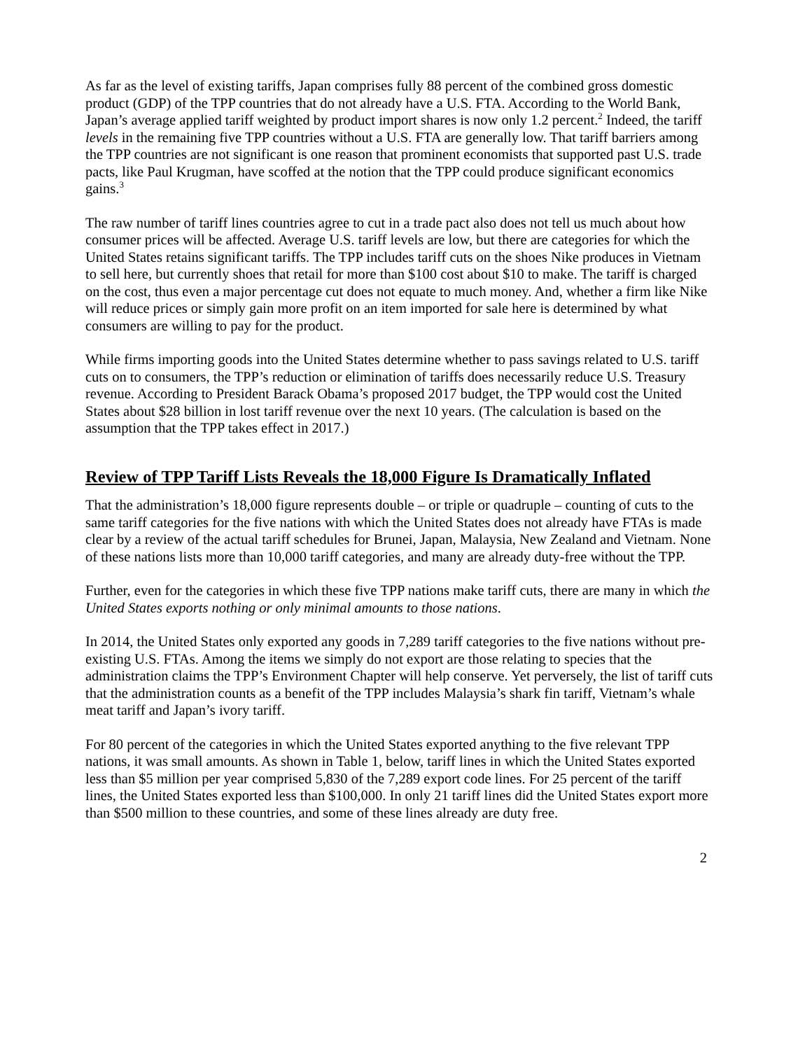As far as the level of existing tariffs, Japan comprises fully 88 percent of the combined gross domestic product (GDP) of the TPP countries that do not already have a U.S. FTA. According to the World Bank, Japan’s average applied tariff weighted by product import shares is now only 1.2 percent.<sup>2</sup> Indeed, the tariff levels in the remaining five TPP countries without a U.S. FTA are generally low. That tariff barriers among the TPP countries are not significant is one reason that prominent economists that supported past U.S. trade pacts, like Paul Krugman, have scoffed at the notion that the TPP could produce significant economics gains.<sup>3</sup>
The raw number of tariff lines countries agree to cut in a trade pact also does not tell us much about how consumer prices will be affected. Average U.S. tariff levels are low, but there are categories for which the United States retains significant tariffs. The TPP includes tariff cuts on the shoes Nike produces in Vietnam to sell here, but currently shoes that retail for more than $100 cost about $10 to make. The tariff is charged on the cost, thus even a major percentage cut does not equate to much money. And, whether a firm like Nike will reduce prices or simply gain more profit on an item imported for sale here is determined by what consumers are willing to pay for the product.
While firms importing goods into the United States determine whether to pass savings related to U.S. tariff cuts on to consumers, the TPP’s reduction or elimination of tariffs does necessarily reduce U.S. Treasury revenue. According to President Barack Obama’s proposed 2017 budget, the TPP would cost the United States about $28 billion in lost tariff revenue over the next 10 years. (The calculation is based on the assumption that the TPP takes effect in 2017.)
Review of TPP Tariff Lists Reveals the 18,000 Figure Is Dramatically Inflated
That the administration’s 18,000 figure represents double – or triple or quadruple – counting of cuts to the same tariff categories for the five nations with which the United States does not already have FTAs is made clear by a review of the actual tariff schedules for Brunei, Japan, Malaysia, New Zealand and Vietnam. None of these nations lists more than 10,000 tariff categories, and many are already duty-free without the TPP.
Further, even for the categories in which these five TPP nations make tariff cuts, there are many in which the United States exports nothing or only minimal amounts to those nations.
In 2014, the United States only exported any goods in 7,289 tariff categories to the five nations without pre-existing U.S. FTAs. Among the items we simply do not export are those relating to species that the administration claims the TPP’s Environment Chapter will help conserve. Yet perversely, the list of tariff cuts that the administration counts as a benefit of the TPP includes Malaysia’s shark fin tariff, Vietnam’s whale meat tariff and Japan’s ivory tariff.
For 80 percent of the categories in which the United States exported anything to the five relevant TPP nations, it was small amounts. As shown in Table 1, below, tariff lines in which the United States exported less than $5 million per year comprised 5,830 of the 7,289 export code lines. For 25 percent of the tariff lines, the United States exported less than $100,000. In only 21 tariff lines did the United States export more than $500 million to these countries, and some of these lines already are duty free.
2